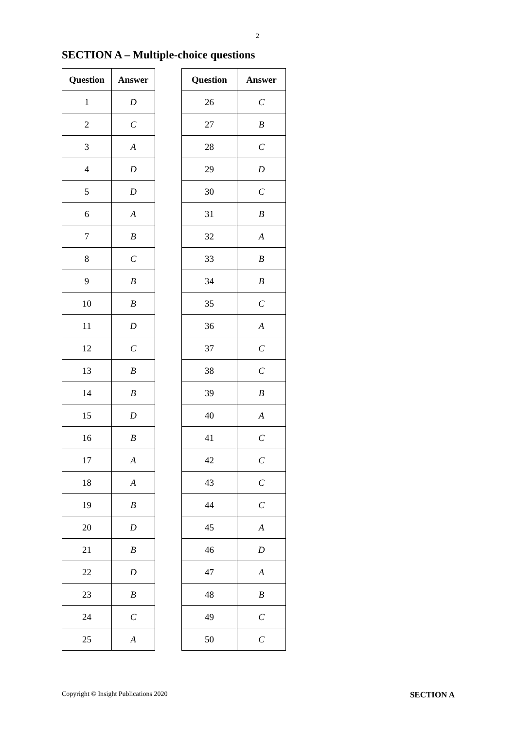2
SECTION A – Multiple-choice questions
| Question | Answer |
| --- | --- |
| 1 | D |
| 2 | C |
| 3 | A |
| 4 | D |
| 5 | D |
| 6 | A |
| 7 | B |
| 8 | C |
| 9 | B |
| 10 | B |
| 11 | D |
| 12 | C |
| 13 | B |
| 14 | B |
| 15 | D |
| 16 | B |
| 17 | A |
| 18 | A |
| 19 | B |
| 20 | D |
| 21 | B |
| 22 | D |
| 23 | B |
| 24 | C |
| 25 | A |
| Question | Answer |
| --- | --- |
| 26 | C |
| 27 | B |
| 28 | C |
| 29 | D |
| 30 | C |
| 31 | B |
| 32 | A |
| 33 | B |
| 34 | B |
| 35 | C |
| 36 | A |
| 37 | C |
| 38 | C |
| 39 | B |
| 40 | A |
| 41 | C |
| 42 | C |
| 43 | C |
| 44 | C |
| 45 | A |
| 46 | D |
| 47 | A |
| 48 | B |
| 49 | C |
| 50 | C |
Copyright © Insight Publications 2020 SECTION A